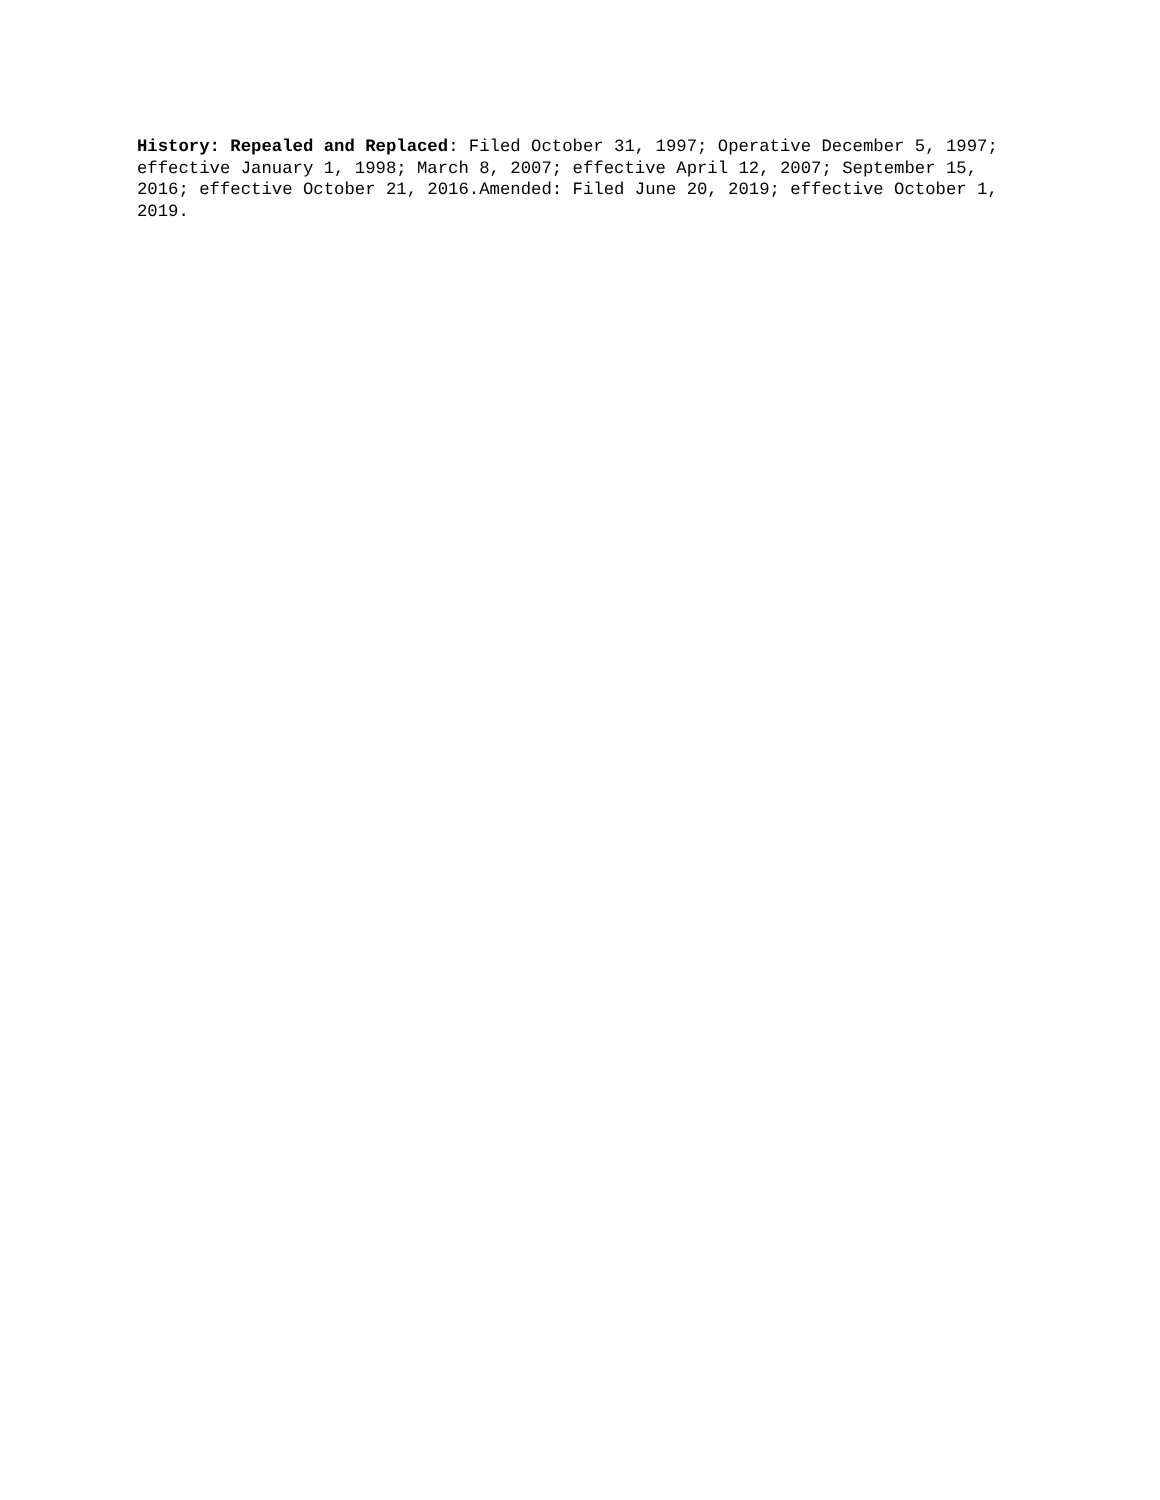History: Repealed and Replaced: Filed October 31, 1997; Operative December 5, 1997; effective January 1, 1998; March 8, 2007; effective April 12, 2007; September 15, 2016; effective October 21, 2016.Amended: Filed June 20, 2019; effective October 1, 2019.